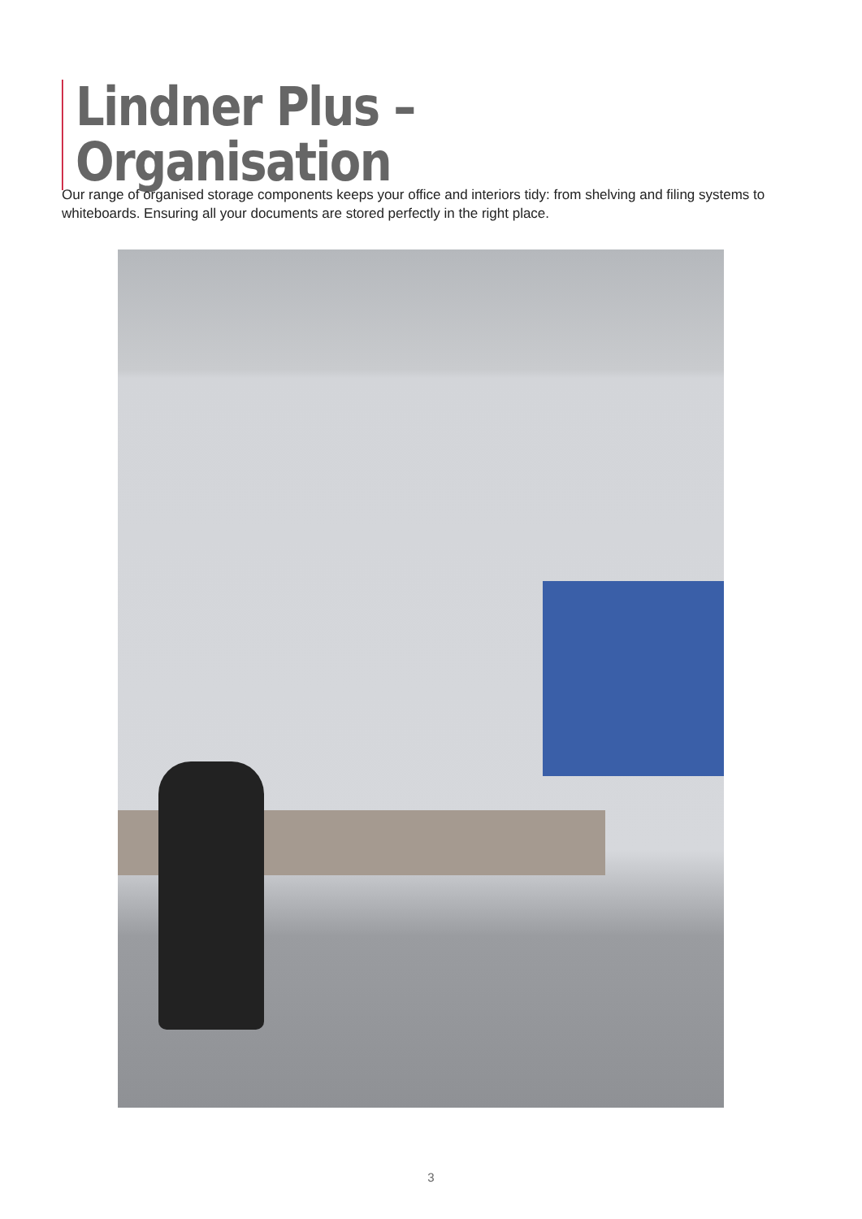Lindner Plus – Organisation
Our range of organised storage components keeps your office and interiors tidy: from shelving and filing systems to whiteboards. Ensuring all your documents are stored perfectly in the right place.
3